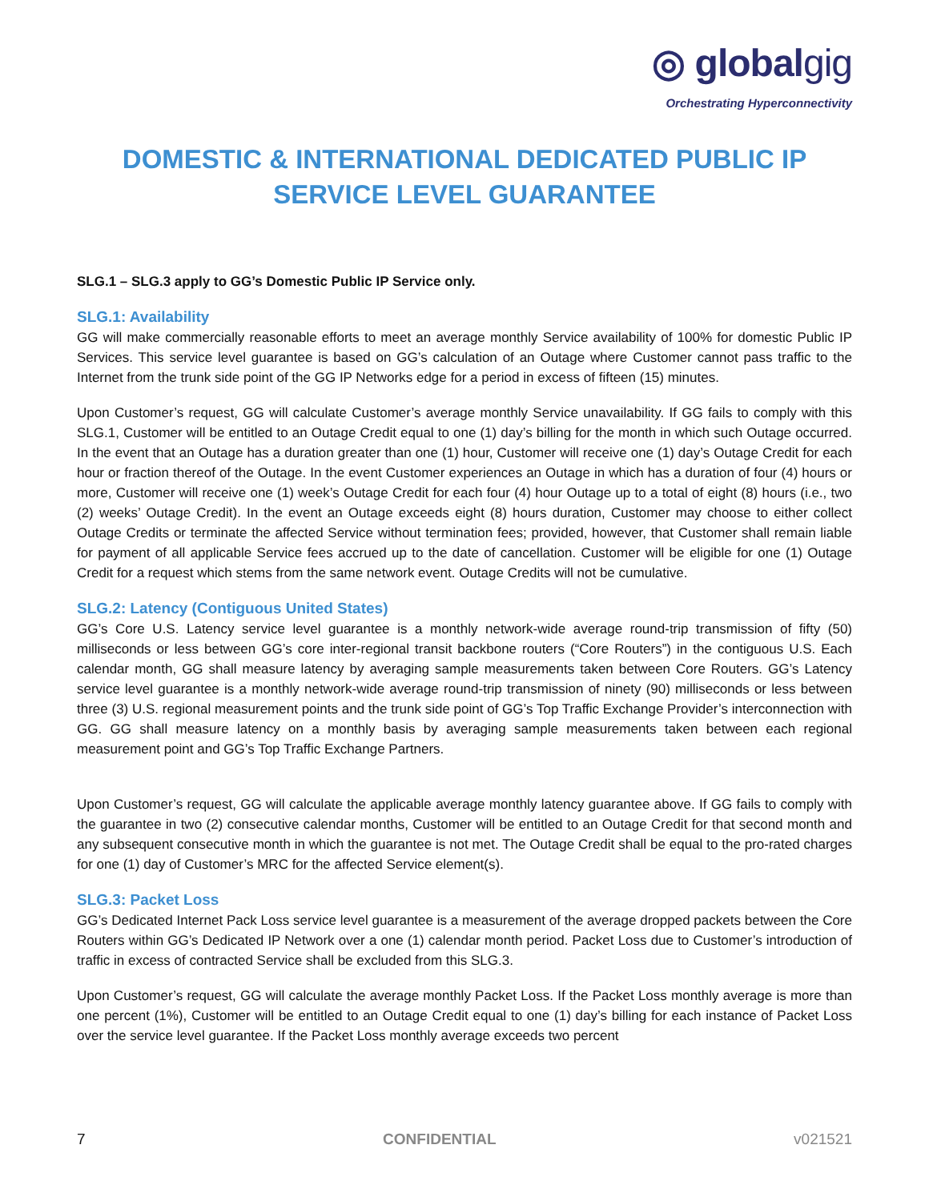◎ globalgig
Orchestrating Hyperconnectivity
DOMESTIC & INTERNATIONAL DEDICATED PUBLIC IP
SERVICE LEVEL GUARANTEE
SLG.1 – SLG.3 apply to GG’s Domestic Public IP Service only.
SLG.1: Availability
GG will make commercially reasonable efforts to meet an average monthly Service availability of 100% for domestic Public IP Services. This service level guarantee is based on GG’s calculation of an Outage where Customer cannot pass traffic to the Internet from the trunk side point of the GG IP Networks edge for a period in excess of fifteen (15) minutes.
Upon Customer’s request, GG will calculate Customer’s average monthly Service unavailability. If GG fails to comply with this SLG.1, Customer will be entitled to an Outage Credit equal to one (1) day’s billing for the month in which such Outage occurred. In the event that an Outage has a duration greater than one (1) hour, Customer will receive one (1) day’s Outage Credit for each hour or fraction thereof of the Outage. In the event Customer experiences an Outage in which has a duration of four (4) hours or more, Customer will receive one (1) week’s Outage Credit for each four (4) hour Outage up to a total of eight (8) hours (i.e., two (2) weeks’ Outage Credit). In the event an Outage exceeds eight (8) hours duration, Customer may choose to either collect Outage Credits or terminate the affected Service without termination fees; provided, however, that Customer shall remain liable for payment of all applicable Service fees accrued up to the date of cancellation. Customer will be eligible for one (1) Outage Credit for a request which stems from the same network event. Outage Credits will not be cumulative.
SLG.2: Latency (Contiguous United States)
GG’s Core U.S. Latency service level guarantee is a monthly network-wide average round-trip transmission of fifty (50) milliseconds or less between GG’s core inter-regional transit backbone routers (“Core Routers”) in the contiguous U.S. Each calendar month, GG shall measure latency by averaging sample measurements taken between Core Routers. GG’s Latency service level guarantee is a monthly network-wide average round-trip transmission of ninety (90) milliseconds or less between three (3) U.S. regional measurement points and the trunk side point of GG’s Top Traffic Exchange Provider’s interconnection with GG. GG shall measure latency on a monthly basis by averaging sample measurements taken between each regional measurement point and GG’s Top Traffic Exchange Partners.
Upon Customer’s request, GG will calculate the applicable average monthly latency guarantee above. If GG fails to comply with the guarantee in two (2) consecutive calendar months, Customer will be entitled to an Outage Credit for that second month and any subsequent consecutive month in which the guarantee is not met. The Outage Credit shall be equal to the pro-rated charges for one (1) day of Customer’s MRC for the affected Service element(s).
SLG.3: Packet Loss
GG’s Dedicated Internet Pack Loss service level guarantee is a measurement of the average dropped packets between the Core Routers within GG’s Dedicated IP Network over a one (1) calendar month period. Packet Loss due to Customer’s introduction of traffic in excess of contracted Service shall be excluded from this SLG.3.
Upon Customer’s request, GG will calculate the average monthly Packet Loss. If the Packet Loss monthly average is more than one percent (1%), Customer will be entitled to an Outage Credit equal to one (1) day’s billing for each instance of Packet Loss over the service level guarantee. If the Packet Loss monthly average exceeds two percent
7 CONFIDENTIAL v021521